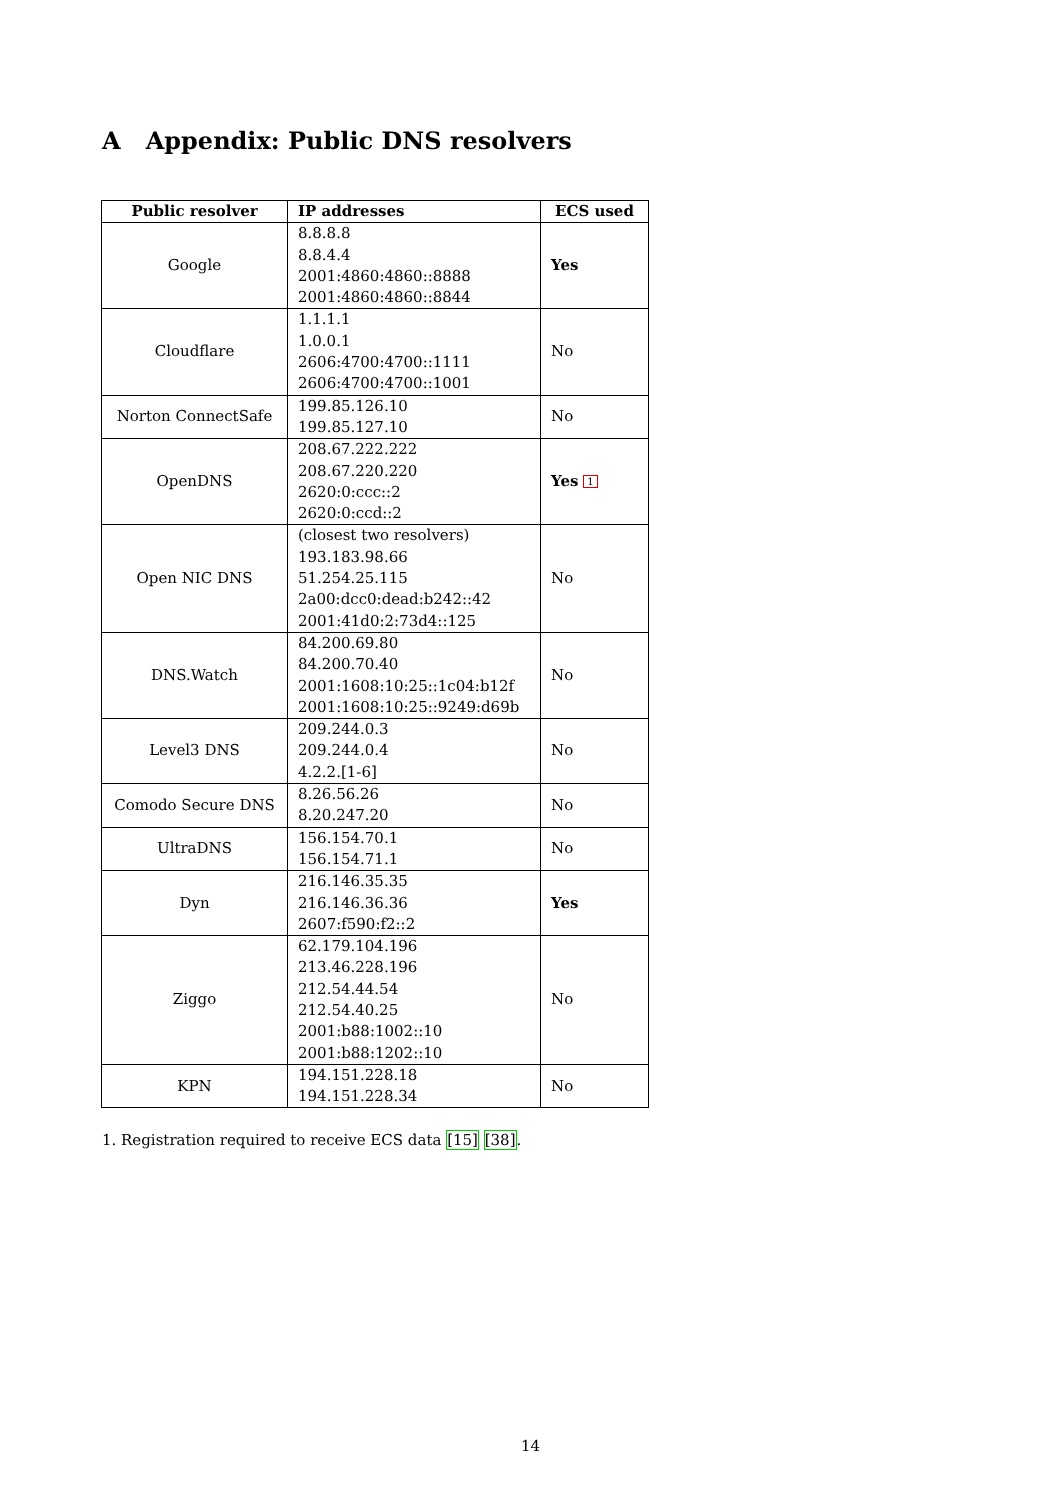A Appendix: Public DNS resolvers
| Public resolver | IP addresses | ECS used |
| --- | --- | --- |
| Google | 8.8.8.8 8.8.4.4 2001:4860:4860::8888 2001:4860:4860::8844 | Yes |
| Cloudflare | 1.1.1.1 1.0.0.1 2606:4700:4700::1111 2606:4700:4700::1001 | No |
| Norton ConnectSafe | 199.85.126.10 199.85.127.10 | No |
| OpenDNS | 208.67.222.222 208.67.220.220 2620:0:ccc::2 2620:0:ccd::2 | Yes <sup>1</sup> |
| Open NIC DNS | (closest two resolvers) 193.183.98.66 51.254.25.115 2a00:dcc0:dead:b242::42 2001:41d0:2:73d4::125 | No |
| DNS.Watch | 84.200.69.80 84.200.70.40 2001:1608:10:25::1c04:b12f 2001:1608:10:25::9249:d69b | No |
| Level3 DNS | 209.244.0.3 209.244.0.4 4.2.2.[1-6] | No |
| Comodo Secure DNS | 8.26.56.26 8.20.247.20 | No |
| UltraDNS | 156.154.70.1 156.154.71.1 | No |
| Dyn | 216.146.35.35 216.146.36.36 2607:f590:f2::2 | Yes |
| Ziggo | 62.179.104.196 213.46.228.196 212.54.44.54 212.54.40.25 2001:b88:1002::10 2001:b88:1202::10 | No |
| KPN | 194.151.228.18 194.151.228.34 | No |
1. Registration required to receive ECS data [15] [38].
14